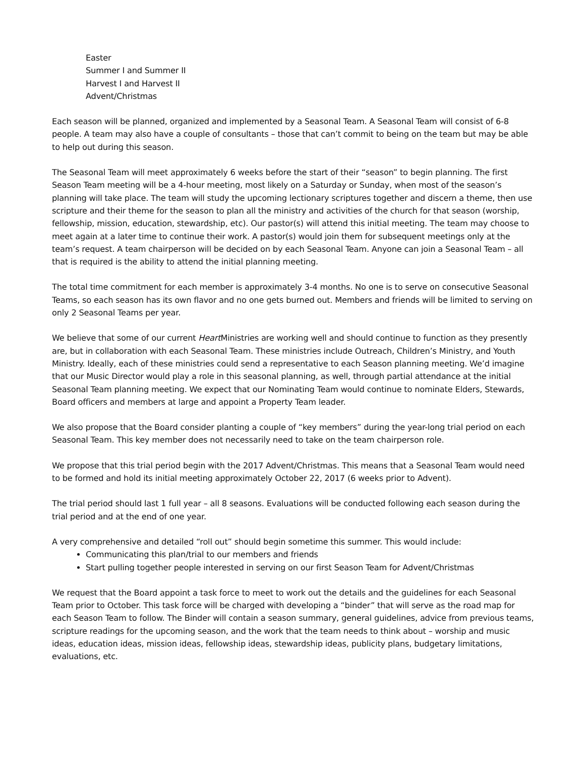Easter
Summer I and Summer II
Harvest I and Harvest II
Advent/Christmas
Each season will be planned, organized and implemented by a Seasonal Team. A Seasonal Team will consist of 6-8 people. A team may also have a couple of consultants – those that can’t commit to being on the team but may be able to help out during this season.
The Seasonal Team will meet approximately 6 weeks before the start of their “season” to begin planning. The first Season Team meeting will be a 4-hour meeting, most likely on a Saturday or Sunday, when most of the season’s planning will take place. The team will study the upcoming lectionary scriptures together and discern a theme, then use scripture and their theme for the season to plan all the ministry and activities of the church for that season (worship, fellowship, mission, education, stewardship, etc). Our pastor(s) will attend this initial meeting. The team may choose to meet again at a later time to continue their work. A pastor(s) would join them for subsequent meetings only at the team’s request. A team chairperson will be decided on by each Seasonal Team. Anyone can join a Seasonal Team – all that is required is the ability to attend the initial planning meeting.
The total time commitment for each member is approximately 3-4 months. No one is to serve on consecutive Seasonal Teams, so each season has its own flavor and no one gets burned out. Members and friends will be limited to serving on only 2 Seasonal Teams per year.
We believe that some of our current Heart Ministries are working well and should continue to function as they presently are, but in collaboration with each Seasonal Team. These ministries include Outreach, Children’s Ministry, and Youth Ministry. Ideally, each of these ministries could send a representative to each Season planning meeting. We’d imagine that our Music Director would play a role in this seasonal planning, as well, through partial attendance at the initial Seasonal Team planning meeting. We expect that our Nominating Team would continue to nominate Elders, Stewards, Board officers and members at large and appoint a Property Team leader.
We also propose that the Board consider planting a couple of “key members” during the year-long trial period on each Seasonal Team. This key member does not necessarily need to take on the team chairperson role.
We propose that this trial period begin with the 2017 Advent/Christmas. This means that a Seasonal Team would need to be formed and hold its initial meeting approximately October 22, 2017 (6 weeks prior to Advent).
The trial period should last 1 full year – all 8 seasons. Evaluations will be conducted following each season during the trial period and at the end of one year.
A very comprehensive and detailed “roll out” should begin sometime this summer. This would include:
Communicating this plan/trial to our members and friends
Start pulling together people interested in serving on our first Season Team for Advent/Christmas
We request that the Board appoint a task force to meet to work out the details and the guidelines for each Seasonal Team prior to October. This task force will be charged with developing a “binder” that will serve as the road map for each Season Team to follow. The Binder will contain a season summary, general guidelines, advice from previous teams, scripture readings for the upcoming season, and the work that the team needs to think about – worship and music ideas, education ideas, mission ideas, fellowship ideas, stewardship ideas, publicity plans, budgetary limitations, evaluations, etc.